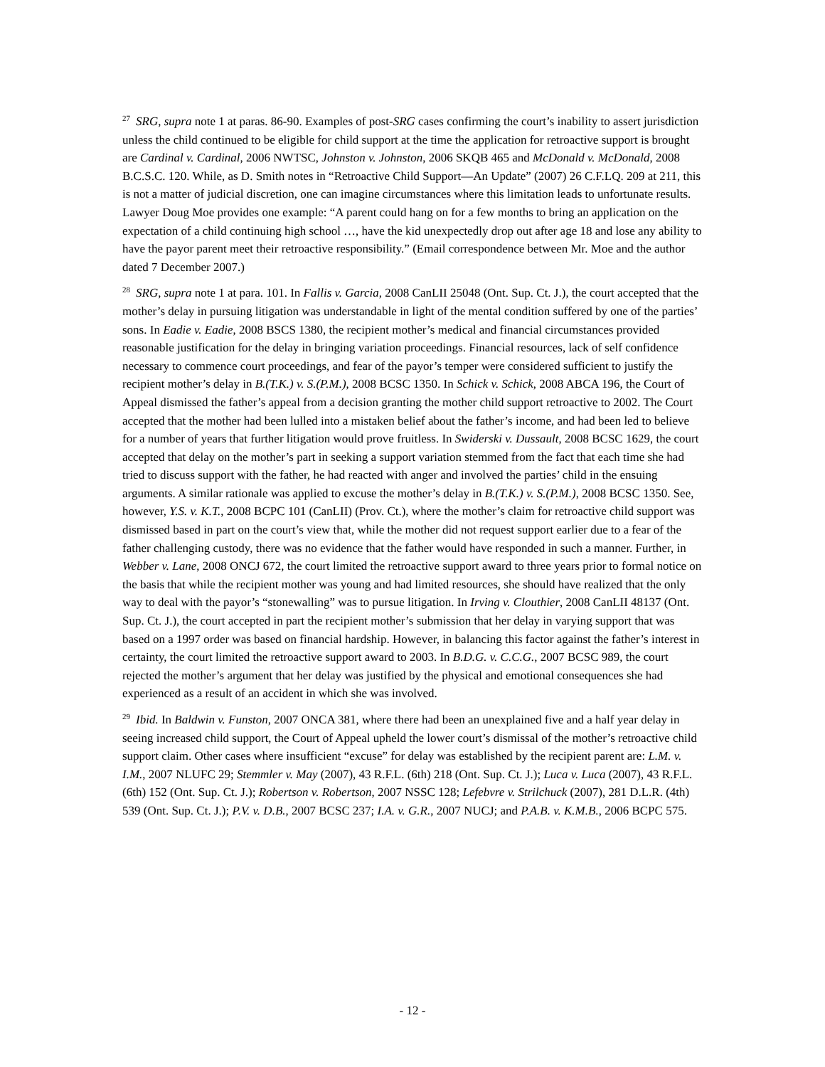<sup>27</sup>SRG, supra note 1 at paras. 86-90. Examples of post-SRG cases confirming the court’s inability to assert jurisdiction unless the child continued to be eligible for child support at the time the application for retroactive support is brought are Cardinal v. Cardinal, 2006 NWTSC, Johnston v. Johnston, 2006 SKQB 465 and McDonald v. McDonald, 2008 B.C.S.C. 120. While, as D. Smith notes in “Retroactive Child Support—An Update” (2007) 26 C.F.LQ. 209 at 211, this is not a matter of judicial discretion, one can imagine circumstances where this limitation leads to unfortunate results. Lawyer Doug Moe provides one example: “A parent could hang on for a few months to bring an application on the expectation of a child continuing high school …, have the kid unexpectedly drop out after age 18 and lose any ability to have the payor parent meet their retroactive responsibility.” (Email correspondence between Mr. Moe and the author dated 7 December 2007.)
<sup>28</sup>SRG, supra note 1 at para. 101. In Fallis v. Garcia, 2008 CanLII 25048 (Ont. Sup. Ct. J.), the court accepted that the mother’s delay in pursuing litigation was understandable in light of the mental condition suffered by one of the parties’ sons. In Eadie v. Eadie, 2008 BSCS 1380, the recipient mother’s medical and financial circumstances provided reasonable justification for the delay in bringing variation proceedings. Financial resources, lack of self confidence necessary to commence court proceedings, and fear of the payor’s temper were considered sufficient to justify the recipient mother’s delay in B.(T.K.) v. S.(P.M.), 2008 BCSC 1350. In Schick v. Schick, 2008 ABCA 196, the Court of Appeal dismissed the father’s appeal from a decision granting the mother child support retroactive to 2002. The Court accepted that the mother had been lulled into a mistaken belief about the father’s income, and had been led to believe for a number of years that further litigation would prove fruitless. In Swiderski v. Dussault, 2008 BCSC 1629, the court accepted that delay on the mother’s part in seeking a support variation stemmed from the fact that each time she had tried to discuss support with the father, he had reacted with anger and involved the parties’ child in the ensuing arguments. A similar rationale was applied to excuse the mother’s delay in B.(T.K.) v. S.(P.M.), 2008 BCSC 1350. See, however, Y.S. v. K.T., 2008 BCPC 101 (CanLII) (Prov. Ct.), where the mother’s claim for retroactive child support was dismissed based in part on the court’s view that, while the mother did not request support earlier due to a fear of the father challenging custody, there was no evidence that the father would have responded in such a manner. Further, in Webber v. Lane, 2008 ONCJ 672, the court limited the retroactive support award to three years prior to formal notice on the basis that while the recipient mother was young and had limited resources, she should have realized that the only way to deal with the payor’s “stonewalling” was to pursue litigation. In Irving v. Clouthier, 2008 CanLII 48137 (Ont. Sup. Ct. J.), the court accepted in part the recipient mother’s submission that her delay in varying support that was based on a 1997 order was based on financial hardship. However, in balancing this factor against the father’s interest in certainty, the court limited the retroactive support award to 2003. In B.D.G. v. C.C.G., 2007 BCSC 989, the court rejected the mother’s argument that her delay was justified by the physical and emotional consequences she had experienced as a result of an accident in which she was involved.
<sup>29</sup> Ibid. In Baldwin v. Funston, 2007 ONCA 381, where there had been an unexplained five and a half year delay in seeing increased child support, the Court of Appeal upheld the lower court’s dismissal of the mother’s retroactive child support claim. Other cases where insufficient “excuse” for delay was established by the recipient parent are: L.M. v. I.M., 2007 NLUFC 29; Stemmler v. May (2007), 43 R.F.L. (6th) 218 (Ont. Sup. Ct. J.); Luca v. Luca (2007), 43 R.F.L. (6th) 152 (Ont. Sup. Ct. J.); Robertson v. Robertson, 2007 NSSC 128; Lefebvre v. Strilchuck (2007), 281 D.L.R. (4th) 539 (Ont. Sup. Ct. J.); P.V. v. D.B., 2007 BCSC 237; I.A. v. G.R., 2007 NUCJ; and P.A.B. v. K.M.B., 2006 BCPC 575.
- 12 -